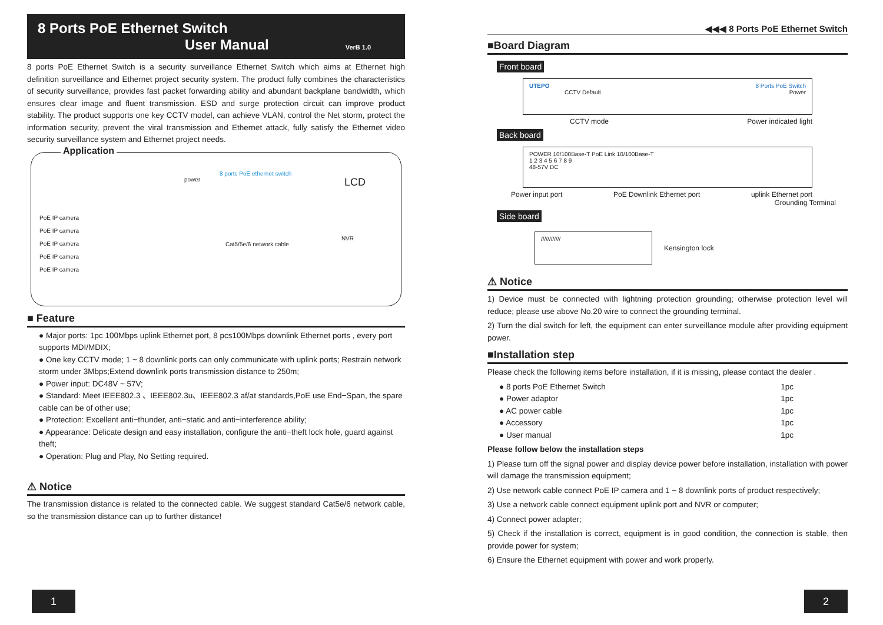8 Ports PoE Ethernet Switch
User Manual
VerB 1.0
8 ports PoE Ethernet Switch is a security surveillance Ethernet Switch which aims at Ethernet high definition surveillance and Ethernet project security system. The product fully combines the characteristics of security surveillance, provides fast packet forwarding ability and abundant backplane bandwidth, which ensures clear image and fluent transmission. ESD and surge protection circuit can improve product stability. The product supports one key CCTV model, can achieve VLAN, control the Net storm, protect the information security, prevent the viral transmission and Ethernet attack, fully satisfy the Ethernet video security surveillance system and Ethernet project needs.
Application
PoE IP camera
PoE IP camera
PoE IP camera
PoE IP camera
PoE IP camera
power
8 ports PoE ethernet switch
Cat5/5e/6 network cable
LCD
NVR
■ Feature
● Major ports: 1pc 100Mbps uplink Ethernet port, 8 pcs100Mbps downlink Ethernet ports , every port supports MDI/MDIX;
● One key CCTV mode; 1 ~ 8 downlink ports can only communicate with uplink ports; Restrain network storm under 3Mbps;Extend downlink ports transmission distance to 250m;
● Power input: DC48V ~ 57V;
● Standard: Meet IEEE802.3 、IEEE802.3u、IEEE802.3 af/at standards,PoE use End−Span, the spare cable can be of other use;
● Protection: Excellent anti−thunder, anti−static and anti−interference ability;
● Appearance: Delicate design and easy installation, configure the anti−theft lock hole, guard against theft;
● Operation: Plug and Play, No Setting required.
⚠ Notice
The transmission distance is related to the connected cable. We suggest standard Cat5e/6 network cable, so the transmission distance can up to further distance!
1
◀◀◀ 8 Ports PoE Ethernet Switch
■Board Diagram
Front board
UTEPO 8 Ports PoE Switch
CCTV Default Power
CCTV mode Power indicated light
Back board
POWER 10/100Base-T PoE Link 10/100Base-T
1 2 3 4 5 6 7 8 9
48-57V DC
Power input port PoE Downlink Ethernet port uplink Ethernet port
Grounding Terminal
Side board
////////////
Kensington lock
⚠ Notice
1) Device must be connected with lightning protection grounding; otherwise protection level will reduce; please use above No.20 wire to connect the grounding terminal.
2) Turn the dial switch for left, the equipment can enter surveillance module after providing equipment power.
■Installation step
Please check the following items before installation, if it is missing, please contact the dealer .
● 8 ports PoE Ethernet Switch 1pc
● Power adaptor 1pc
● AC power cable 1pc
● Accessory 1pc
● User manual 1pc
Please follow below the installation steps
1) Please turn off the signal power and display device power before installation, installation with power will damage the transmission equipment;
2) Use network cable connect PoE IP camera and 1 ~ 8 downlink ports of product respectively;
3) Use a network cable connect equipment uplink port and NVR or computer;
4) Connect power adapter;
5) Check if the installation is correct, equipment is in good condition, the connection is stable, then provide power for system;
6) Ensure the Ethernet equipment with power and work properly.
2